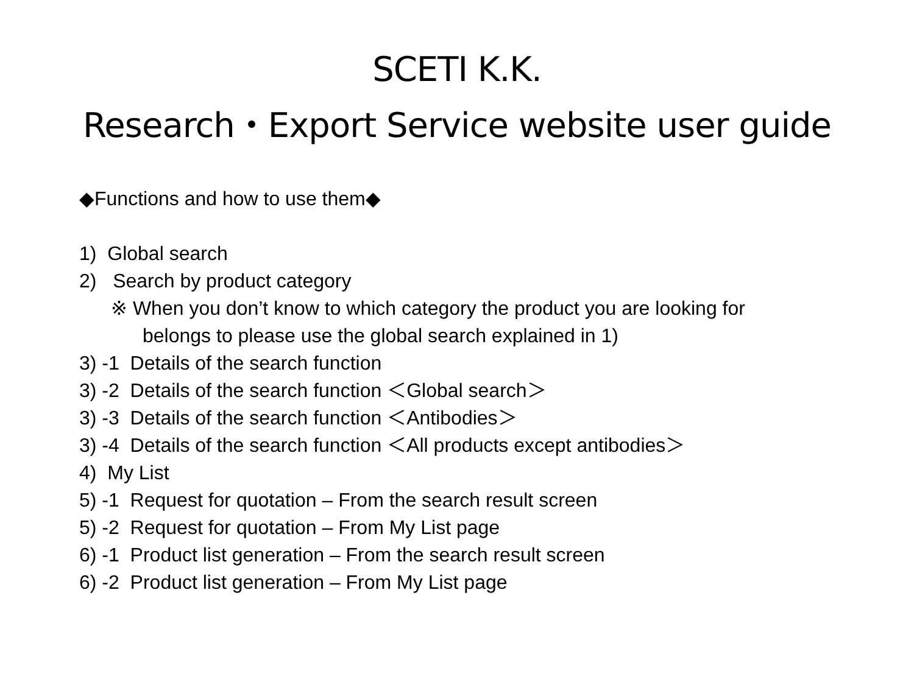SCETI K.K.
Research・Export Service website user guide
◆Functions and how to use them◆
1) Global search
2) Search by product category
※ When you don’t know to which category the product you are looking for
belongs to please use the global search explained in 1)
3) -1 Details of the search function
3) -2 Details of the search function ＜Global search＞
3) -3 Details of the search function ＜Antibodies＞
3) -4 Details of the search function ＜All products except antibodies＞
4) My List
5) -1 Request for quotation – From the search result screen
5) -2 Request for quotation – From My List page
6) -1 Product list generation – From the search result screen
6) -2 Product list generation – From My List page